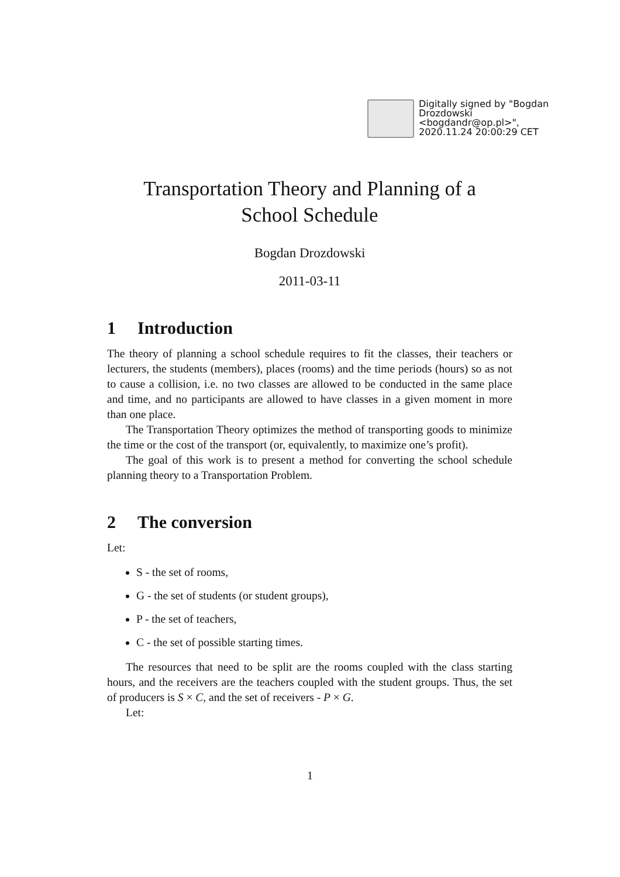Digitally signed by "Bogdan Drozdowski <bogdandr@op.pl>", 2020.11.24 20:00:29 CET
Transportation Theory and Planning of a
School Schedule
Bogdan Drozdowski
2011-03-11
1 Introduction
The theory of planning a school schedule requires to fit the classes, their teachers or lecturers, the students (members), places (rooms) and the time periods (hours) so as not to cause a collision, i.e. no two classes are allowed to be conducted in the same place and time, and no participants are allowed to have classes in a given moment in more than one place.
The Transportation Theory optimizes the method of transporting goods to minimize the time or the cost of the transport (or, equivalently, to maximize one’s profit).
The goal of this work is to present a method for converting the school schedule planning theory to a Transportation Problem.
2 The conversion
Let:
S - the set of rooms,
G - the set of students (or student groups),
P - the set of teachers,
C - the set of possible starting times.
The resources that need to be split are the rooms coupled with the class starting hours, and the receivers are the teachers coupled with the student groups. Thus, the set of producers is S × C, and the set of receivers - P × G.
Let:
1